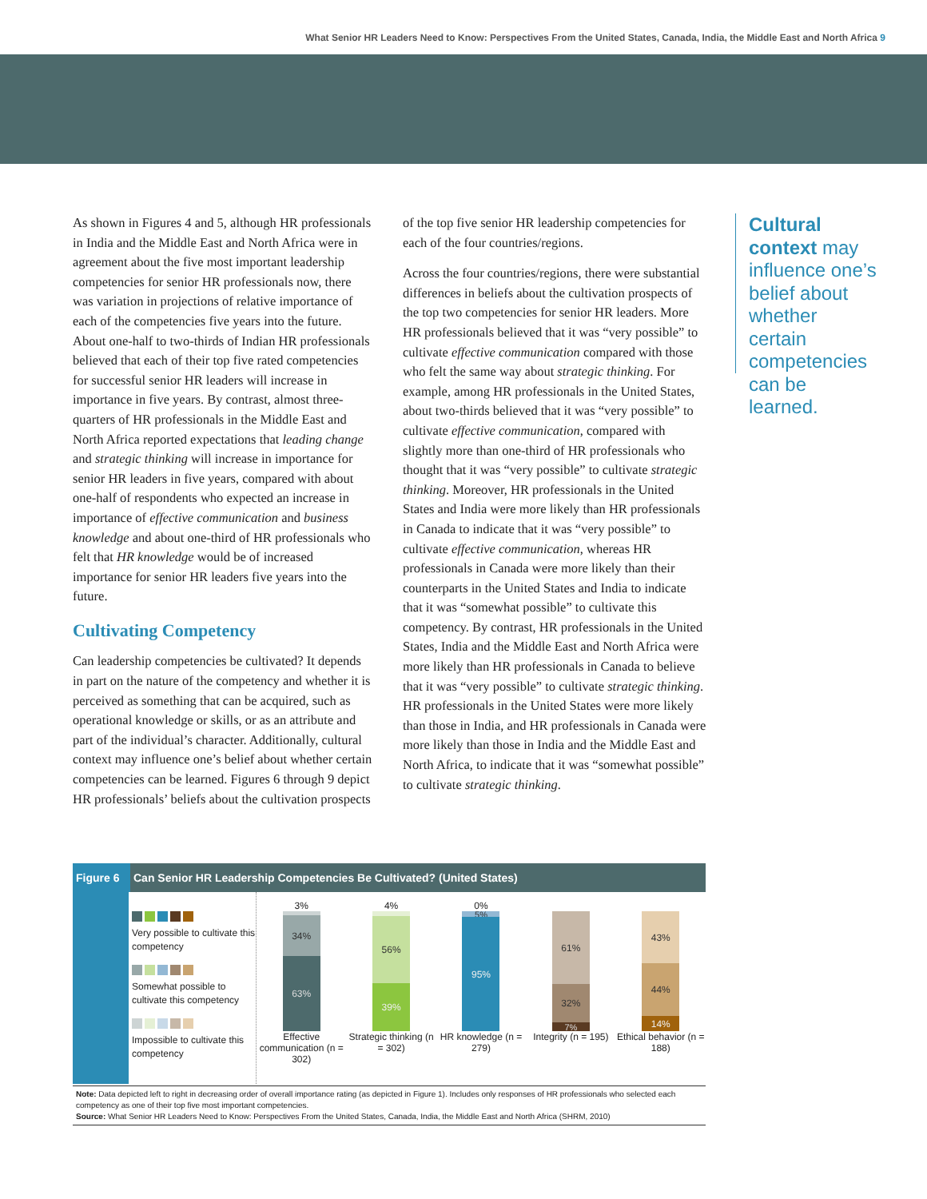What Senior HR Leaders Need to Know: Perspectives From the United States, Canada, India, the Middle East and North Africa 9
As shown in Figures 4 and 5, although HR professionals in India and the Middle East and North Africa were in agreement about the five most important leadership competencies for senior HR professionals now, there was variation in projections of relative importance of each of the competencies five years into the future. About one-half to two-thirds of Indian HR professionals believed that each of their top five rated competencies for successful senior HR leaders will increase in importance in five years. By contrast, almost three-quarters of HR professionals in the Middle East and North Africa reported expectations that leading change and strategic thinking will increase in importance for senior HR leaders in five years, compared with about one-half of respondents who expected an increase in importance of effective communication and business knowledge and about one-third of HR professionals who felt that HR knowledge would be of increased importance for senior HR leaders five years into the future.
Cultivating Competency
Can leadership competencies be cultivated? It depends in part on the nature of the competency and whether it is perceived as something that can be acquired, such as operational knowledge or skills, or as an attribute and part of the individual’s character. Additionally, cultural context may influence one’s belief about whether certain competencies can be learned. Figures 6 through 9 depict HR professionals’ beliefs about the cultivation prospects
of the top five senior HR leadership competencies for each of the four countries/regions.
Across the four countries/regions, there were substantial differences in beliefs about the cultivation prospects of the top two competencies for senior HR leaders. More HR professionals believed that it was “very possible” to cultivate effective communication compared with those who felt the same way about strategic thinking. For example, among HR professionals in the United States, about two-thirds believed that it was “very possible” to cultivate effective communication, compared with slightly more than one-third of HR professionals who thought that it was “very possible” to cultivate strategic thinking. Moreover, HR professionals in the United States and India were more likely than HR professionals in Canada to indicate that it was “very possible” to cultivate effective communication, whereas HR professionals in Canada were more likely than their counterparts in the United States and India to indicate that it was “somewhat possible” to cultivate this competency. By contrast, HR professionals in the United States, India and the Middle East and North Africa were more likely than HR professionals in Canada to believe that it was “very possible” to cultivate strategic thinking. HR professionals in the United States were more likely than those in India, and HR professionals in Canada were more likely than those in India and the Middle East and North Africa, to indicate that it was “somewhat possible” to cultivate strategic thinking.
Cultural context may influence one’s belief about whether certain competencies can be learned.
Figure 6 Can Senior HR Leadership Competencies Be Cultivated? (United States)
Very possible to cultivate this competency
Somewhat possible to cultivate this competency
Impossible to cultivate this competency
3%
34%
63%
Effective communication (n = 302)
4%
56%
39%
Strategic thinking (n = 302)
0%
5%
95%
HR knowledge (n = 279)
61%
32%
7%
Integrity (n = 195)
43%
44%
14%
Ethical behavior (n = 188)
Note: Data depicted left to right in decreasing order of overall importance rating (as depicted in Figure 1). Includes only responses of HR professionals who selected each competency as one of their top five most important competencies.
Source: What Senior HR Leaders Need to Know: Perspectives From the United States, Canada, India, the Middle East and North Africa (SHRM, 2010)